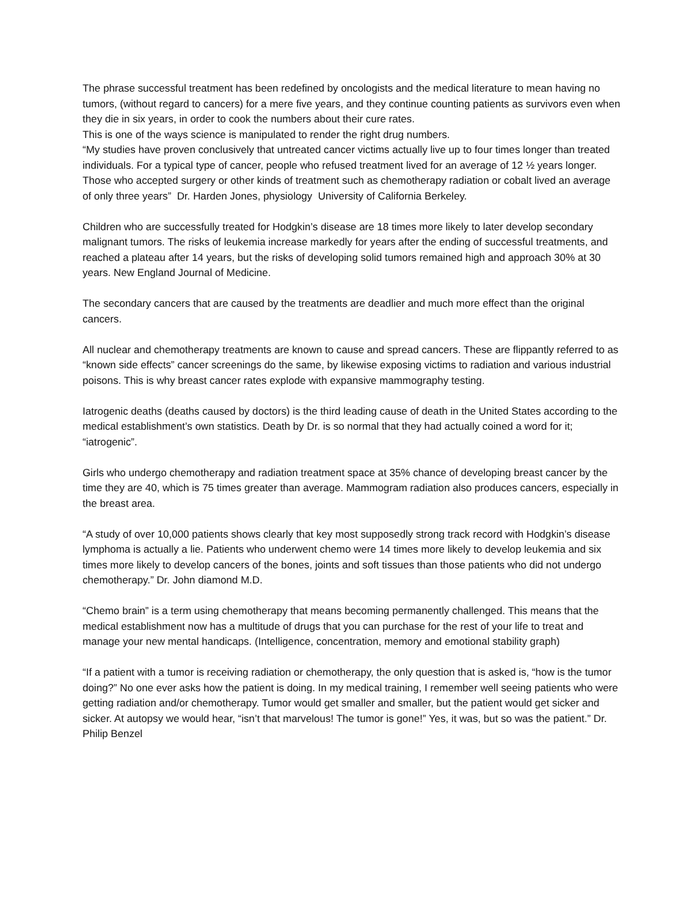The phrase successful treatment has been redefined by oncologists and the medical literature to mean having no tumors, (without regard to cancers) for a mere five years, and they continue counting patients as survivors even when they die in six years, in order to cook the numbers about their cure rates.
This is one of the ways science is manipulated to render the right drug numbers.
“My studies have proven conclusively that untreated cancer victims actually live up to four times longer than treated individuals. For a typical type of cancer, people who refused treatment lived for an average of 12 ½ years longer. Those who accepted surgery or other kinds of treatment such as chemotherapy radiation or cobalt lived an average of only three years” Dr. Harden Jones, physiology University of California Berkeley.
Children who are successfully treated for Hodgkin’s disease are 18 times more likely to later develop secondary malignant tumors. The risks of leukemia increase markedly for years after the ending of successful treatments, and reached a plateau after 14 years, but the risks of developing solid tumors remained high and approach 30% at 30 years. New England Journal of Medicine.
The secondary cancers that are caused by the treatments are deadlier and much more effect than the original cancers.
All nuclear and chemotherapy treatments are known to cause and spread cancers. These are flippantly referred to as “known side effects” cancer screenings do the same, by likewise exposing victims to radiation and various industrial poisons. This is why breast cancer rates explode with expansive mammography testing.
Iatrogenic deaths (deaths caused by doctors) is the third leading cause of death in the United States according to the medical establishment’s own statistics. Death by Dr. is so normal that they had actually coined a word for it; “iatrogenic”.
Girls who undergo chemotherapy and radiation treatment space at 35% chance of developing breast cancer by the time they are 40, which is 75 times greater than average. Mammogram radiation also produces cancers, especially in the breast area.
“A study of over 10,000 patients shows clearly that key most supposedly strong track record with Hodgkin’s disease lymphoma is actually a lie. Patients who underwent chemo were 14 times more likely to develop leukemia and six times more likely to develop cancers of the bones, joints and soft tissues than those patients who did not undergo chemotherapy.” Dr. John diamond M.D.
“Chemo brain” is a term using chemotherapy that means becoming permanently challenged. This means that the medical establishment now has a multitude of drugs that you can purchase for the rest of your life to treat and manage your new mental handicaps. (Intelligence, concentration, memory and emotional stability graph)
“If a patient with a tumor is receiving radiation or chemotherapy, the only question that is asked is, “how is the tumor doing?” No one ever asks how the patient is doing. In my medical training, I remember well seeing patients who were getting radiation and/or chemotherapy. Tumor would get smaller and smaller, but the patient would get sicker and sicker. At autopsy we would hear, “isn’t that marvelous! The tumor is gone!” Yes, it was, but so was the patient.” Dr. Philip Benzel